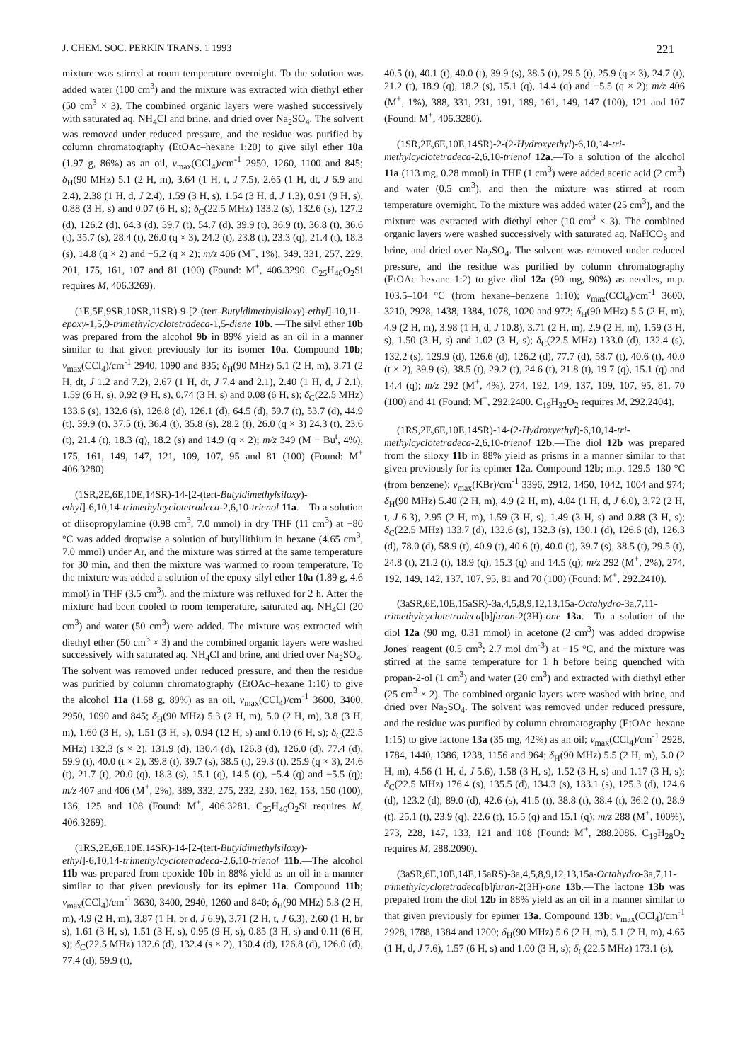J. CHEM. SOC. PERKIN TRANS. 1 1993 221
mixture was stirred at room temperature overnight. To the solution was added water (100 cm<sup>3</sup>) and the mixture was extracted with diethyl ether (50 cm<sup>3</sup> × 3). The combined organic layers were washed successively with saturated aq. NH<sub>4</sub>Cl and brine, and dried over Na<sub>2</sub>SO<sub>4</sub>. The solvent was removed under reduced pressure, and the residue was purified by column chromatography (EtOAc–hexane 1:20) to give silyl ether 10a (1.97 g, 86%) as an oil, v<sub>max</sub>(CCl<sub>4</sub>)/cm<sup>-1</sup> 2950, 1260, 1100 and 845; δ<sub>H</sub>(90 MHz) 5.1 (2 H, m), 3.64 (1 H, t, J 7.5), 2.65 (1 H, dt, J 6.9 and 2.4), 2.38 (1 H, d, J 2.4), 1.59 (3 H, s), 1.54 (3 H, d, J 1.3), 0.91 (9 H, s), 0.88 (3 H, s) and 0.07 (6 H, s); δ<sub>C</sub>(22.5 MHz) 133.2 (s), 132.6 (s), 127.2 (d), 126.2 (d), 64.3 (d), 59.7 (t), 54.7 (d), 39.9 (t), 36.9 (t), 36.8 (t), 36.6 (t), 35.7 (s), 28.4 (t), 26.0 (q × 3), 24.2 (t), 23.8 (t), 23.3 (q), 21.4 (t), 18.3 (s), 14.8 (q × 2) and −5.2 (q × 2); m/z 406 (M<sup>+</sup>, 1%), 349, 331, 257, 229, 201, 175, 161, 107 and 81 (100) (Found: M<sup>+</sup>, 406.3290. C<sub>25</sub>H<sub>46</sub>O<sub>2</sub>Si requires M, 406.3269).
(1E,5E,9SR,10SR,11SR)-9-[2-(tert-Butyldimethylsiloxy)-ethyl]-10,11-epoxy-1,5,9-trimethylcyclotetradeca-1,5-diene 10b. —The silyl ether 10b was prepared from the alcohol 9b in 89% yield as an oil in a manner similar to that given previously for its isomer 10a. Compound 10b; v<sub>max</sub>(CCl<sub>4</sub>)/cm<sup>-1</sup> 2940, 1090 and 835; δ<sub>H</sub>(90 MHz) 5.1 (2 H, m), 3.71 (2 H, dt, J 1.2 and 7.2), 2.67 (1 H, dt, J 7.4 and 2.1), 2.40 (1 H, d, J 2.1), 1.59 (6 H, s), 0.92 (9 H, s), 0.74 (3 H, s) and 0.08 (6 H, s); δ<sub>C</sub>(22.5 MHz) 133.6 (s), 132.6 (s), 126.8 (d), 126.1 (d), 64.5 (d), 59.7 (t), 53.7 (d), 44.9 (t), 39.9 (t), 37.5 (t), 36.4 (t), 35.8 (s), 28.2 (t), 26.0 (q × 3) 24.3 (t), 23.6 (t), 21.4 (t), 18.3 (q), 18.2 (s) and 14.9 (q × 2); m/z 349 (M − Bu<sup>t</sup>, 4%), 175, 161, 149, 147, 121, 109, 107, 95 and 81 (100) (Found: M<sup>+</sup> 406.3280).
(1SR,2E,6E,10E,14SR)-14-[2-(tert-Butyldimethylsiloxy)-ethyl]-6,10,14-trimethylcyclotetradeca-2,6,10-trienol 11a.—To a solution of diisopropylamine (0.98 cm<sup>3</sup>, 7.0 mmol) in dry THF (11 cm<sup>3</sup>) at −80 °C was added dropwise a solution of butyllithium in hexane (4.65 cm<sup>3</sup>, 7.0 mmol) under Ar, and the mixture was stirred at the same temperature for 30 min, and then the mixture was warmed to room temperature. To the mixture was added a solution of the epoxy silyl ether 10a (1.89 g, 4.6 mmol) in THF (3.5 cm<sup>3</sup>), and the mixture was refluxed for 2 h. After the mixture had been cooled to room temperature, saturated aq. NH<sub>4</sub>Cl (20 cm<sup>3</sup>) and water (50 cm<sup>3</sup>) were added. The mixture was extracted with diethyl ether (50 cm<sup>3</sup> × 3) and the combined organic layers were washed successively with saturated aq. NH<sub>4</sub>Cl and brine, and dried over Na<sub>2</sub>SO<sub>4</sub>. The solvent was removed under reduced pressure, and then the residue was purified by column chromatography (EtOAc–hexane 1:10) to give the alcohol 11a (1.68 g, 89%) as an oil, v<sub>max</sub>(CCl<sub>4</sub>)/cm<sup>-1</sup> 3600, 3400, 2950, 1090 and 845; δ<sub>H</sub>(90 MHz) 5.3 (2 H, m), 5.0 (2 H, m), 3.8 (3 H, m), 1.60 (3 H, s), 1.51 (3 H, s), 0.94 (12 H, s) and 0.10 (6 H, s); δ<sub>C</sub>(22.5 MHz) 132.3 (s × 2), 131.9 (d), 130.4 (d), 126.8 (d), 126.0 (d), 77.4 (d), 59.9 (t), 40.0 (t × 2), 39.8 (t), 39.7 (s), 38.5 (t), 29.3 (t), 25.9 (q × 3), 24.6 (t), 21.7 (t), 20.0 (q), 18.3 (s), 15.1 (q), 14.5 (q), −5.4 (q) and −5.5 (q); m/z 407 and 406 (M<sup>+</sup>, 2%), 389, 332, 275, 232, 230, 162, 153, 150 (100), 136, 125 and 108 (Found: M<sup>+</sup>, 406.3281. C<sub>25</sub>H<sub>46</sub>O<sub>2</sub>Si requires M, 406.3269).
(1RS,2E,6E,10E,14SR)-14-[2-(tert-Butyldimethylsiloxy)-ethyl]-6,10,14-trimethylcyclotetradeca-2,6,10-trienol 11b.—The alcohol 11b was prepared from epoxide 10b in 88% yield as an oil in a manner similar to that given previously for its epimer 11a. Compound 11b; v<sub>max</sub>(CCl<sub>4</sub>)/cm<sup>-1</sup> 3630, 3400, 2940, 1260 and 840; δ<sub>H</sub>(90 MHz) 5.3 (2 H, m), 4.9 (2 H, m), 3.87 (1 H, br d, J 6.9), 3.71 (2 H, t, J 6.3), 2.60 (1 H, br s), 1.61 (3 H, s), 1.51 (3 H, s), 0.95 (9 H, s), 0.85 (3 H, s) and 0.11 (6 H, s); δ<sub>C</sub>(22.5 MHz) 132.6 (d), 132.4 (s × 2), 130.4 (d), 126.8 (d), 126.0 (d), 77.4 (d), 59.9 (t),
40.5 (t), 40.1 (t), 40.0 (t), 39.9 (s), 38.5 (t), 29.5 (t), 25.9 (q × 3), 24.7 (t), 21.2 (t), 18.9 (q), 18.2 (s), 15.1 (q), 14.4 (q) and −5.5 (q × 2); m/z 406 (M<sup>+</sup>, 1%), 388, 331, 231, 191, 189, 161, 149, 147 (100), 121 and 107 (Found: M<sup>+</sup>, 406.3280).
(1SR,2E,6E,10E,14SR)-2-(2-Hydroxyethyl)-6,10,14-tri-methylcyclotetradeca-2,6,10-trienol 12a.—To a solution of the alcohol 11a (113 mg, 0.28 mmol) in THF (1 cm<sup>3</sup>) were added acetic acid (2 cm<sup>3</sup>) and water (0.5 cm<sup>3</sup>), and then the mixture was stirred at room temperature overnight. To the mixture was added water (25 cm<sup>3</sup>), and the mixture was extracted with diethyl ether (10 cm<sup>3</sup> × 3). The combined organic layers were washed successively with saturated aq. NaHCO<sub>3</sub> and brine, and dried over Na<sub>2</sub>SO<sub>4</sub>. The solvent was removed under reduced pressure, and the residue was purified by column chromatography (EtOAc–hexane 1:2) to give diol 12a (90 mg, 90%) as needles, m.p. 103.5–104 °C (from hexane–benzene 1:10); v<sub>max</sub>(CCl<sub>4</sub>)/cm<sup>-1</sup> 3600, 3210, 2928, 1438, 1384, 1078, 1020 and 972; δ<sub>H</sub>(90 MHz) 5.5 (2 H, m), 4.9 (2 H, m), 3.98 (1 H, d, J 10.8), 3.71 (2 H, m), 2.9 (2 H, m), 1.59 (3 H, s), 1.50 (3 H, s) and 1.02 (3 H, s); δ<sub>C</sub>(22.5 MHz) 133.0 (d), 132.4 (s), 132.2 (s), 129.9 (d), 126.6 (d), 126.2 (d), 77.7 (d), 58.7 (t), 40.6 (t), 40.0 (t × 2), 39.9 (s), 38.5 (t), 29.2 (t), 24.6 (t), 21.8 (t), 19.7 (q), 15.1 (q) and 14.4 (q); m/z 292 (M<sup>+</sup>, 4%), 274, 192, 149, 137, 109, 107, 95, 81, 70 (100) and 41 (Found: M<sup>+</sup>, 292.2400. C<sub>19</sub>H<sub>32</sub>O<sub>2</sub> requires M, 292.2404).
(1RS,2E,6E,10E,14SR)-14-(2-Hydroxyethyl)-6,10,14-tri-methylcyclotetradeca-2,6,10-trienol 12b.—The diol 12b was prepared from the siloxy 11b in 88% yield as prisms in a manner similar to that given previously for its epimer 12a. Compound 12b; m.p. 129.5–130 °C (from benzene); v<sub>max</sub>(KBr)/cm<sup>-1</sup> 3396, 2912, 1450, 1042, 1004 and 974; δ<sub>H</sub>(90 MHz) 5.40 (2 H, m), 4.9 (2 H, m), 4.04 (1 H, d, J 6.0), 3.72 (2 H, t, J 6.3), 2.95 (2 H, m), 1.59 (3 H, s), 1.49 (3 H, s) and 0.88 (3 H, s); δ<sub>C</sub>(22.5 MHz) 133.7 (d), 132.6 (s), 132.3 (s), 130.1 (d), 126.6 (d), 126.3 (d), 78.0 (d), 58.9 (t), 40.9 (t), 40.6 (t), 40.0 (t), 39.7 (s), 38.5 (t), 29.5 (t), 24.8 (t), 21.2 (t), 18.9 (q), 15.3 (q) and 14.5 (q); m/z 292 (M<sup>+</sup>, 2%), 274, 192, 149, 142, 137, 107, 95, 81 and 70 (100) (Found: M<sup>+</sup>, 292.2410).
(3aSR,6E,10E,15aSR)-3a,4,5,8,9,12,13,15a-Octahydro-3a,7,11-trimethylcyclotetradeca[b]furan-2(3H)-one 13a.—To a solution of the diol 12a (90 mg, 0.31 mmol) in acetone (2 cm<sup>3</sup>) was added dropwise Jones' reagent (0.5 cm<sup>3</sup>; 2.7 mol dm<sup>-3</sup>) at −15 °C, and the mixture was stirred at the same temperature for 1 h before being quenched with propan-2-ol (1 cm<sup>3</sup>) and water (20 cm<sup>3</sup>) and extracted with diethyl ether (25 cm<sup>3</sup> × 2). The combined organic layers were washed with brine, and dried over Na<sub>2</sub>SO<sub>4</sub>. The solvent was removed under reduced pressure, and the residue was purified by column chromatography (EtOAc–hexane 1:15) to give lactone 13a (35 mg, 42%) as an oil; v<sub>max</sub>(CCl<sub>4</sub>)/cm<sup>-1</sup> 2928, 1784, 1440, 1386, 1238, 1156 and 964; δ<sub>H</sub>(90 MHz) 5.5 (2 H, m), 5.0 (2 H, m), 4.56 (1 H, d, J 5.6), 1.58 (3 H, s), 1.52 (3 H, s) and 1.17 (3 H, s); δ<sub>C</sub>(22.5 MHz) 176.4 (s), 135.5 (d), 134.3 (s), 133.1 (s), 125.3 (d), 124.6 (d), 123.2 (d), 89.0 (d), 42.6 (s), 41.5 (t), 38.8 (t), 38.4 (t), 36.2 (t), 28.9 (t), 25.1 (t), 23.9 (q), 22.6 (t), 15.5 (q) and 15.1 (q); m/z 288 (M<sup>+</sup>, 100%), 273, 228, 147, 133, 121 and 108 (Found: M<sup>+</sup>, 288.2086. C<sub>19</sub>H<sub>28</sub>O<sub>2</sub> requires M, 288.2090).
(3aSR,6E,10E,14E,15aRS)-3a,4,5,8,9,12,13,15a-Octahydro-3a,7,11-trimethylcyclotetradeca[b]furan-2(3H)-one 13b.—The lactone 13b was prepared from the diol 12b in 88% yield as an oil in a manner similar to that given previously for epimer 13a. Compound 13b; v<sub>max</sub>(CCl<sub>4</sub>)/cm<sup>-1</sup> 2928, 1788, 1384 and 1200; δ<sub>H</sub>(90 MHz) 5.6 (2 H, m), 5.1 (2 H, m), 4.65 (1 H, d, J 7.6), 1.57 (6 H, s) and 1.00 (3 H, s); δ<sub>C</sub>(22.5 MHz) 173.1 (s),